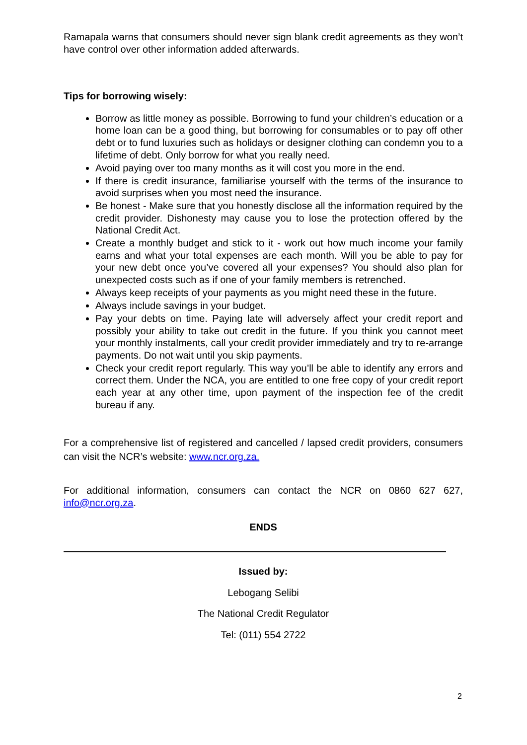Ramapala warns that consumers should never sign blank credit agreements as they won’t have control over other information added afterwards.
Tips for borrowing wisely:
Borrow as little money as possible. Borrowing to fund your children’s education or a home loan can be a good thing, but borrowing for consumables or to pay off other debt or to fund luxuries such as holidays or designer clothing can condemn you to a lifetime of debt. Only borrow for what you really need.
Avoid paying over too many months as it will cost you more in the end.
If there is credit insurance, familiarise yourself with the terms of the insurance to avoid surprises when you most need the insurance.
Be honest - Make sure that you honestly disclose all the information required by the credit provider. Dishonesty may cause you to lose the protection offered by the National Credit Act.
Create a monthly budget and stick to it - work out how much income your family earns and what your total expenses are each month. Will you be able to pay for your new debt once you’ve covered all your expenses? You should also plan for unexpected costs such as if one of your family members is retrenched.
Always keep receipts of your payments as you might need these in the future.
Always include savings in your budget.
Pay your debts on time. Paying late will adversely affect your credit report and possibly your ability to take out credit in the future. If you think you cannot meet your monthly instalments, call your credit provider immediately and try to re-arrange payments. Do not wait until you skip payments.
Check your credit report regularly. This way you’ll be able to identify any errors and correct them. Under the NCA, you are entitled to one free copy of your credit report each year at any other time, upon payment of the inspection fee of the credit bureau if any.
For a comprehensive list of registered and cancelled / lapsed credit providers, consumers can visit the NCR’s website: www.ncr.org.za.
For additional information, consumers can contact the NCR on 0860 627 627, info@ncr.org.za.
ENDS
Issued by:
Lebogang Selibi
The National Credit Regulator
Tel: (011) 554 2722
2